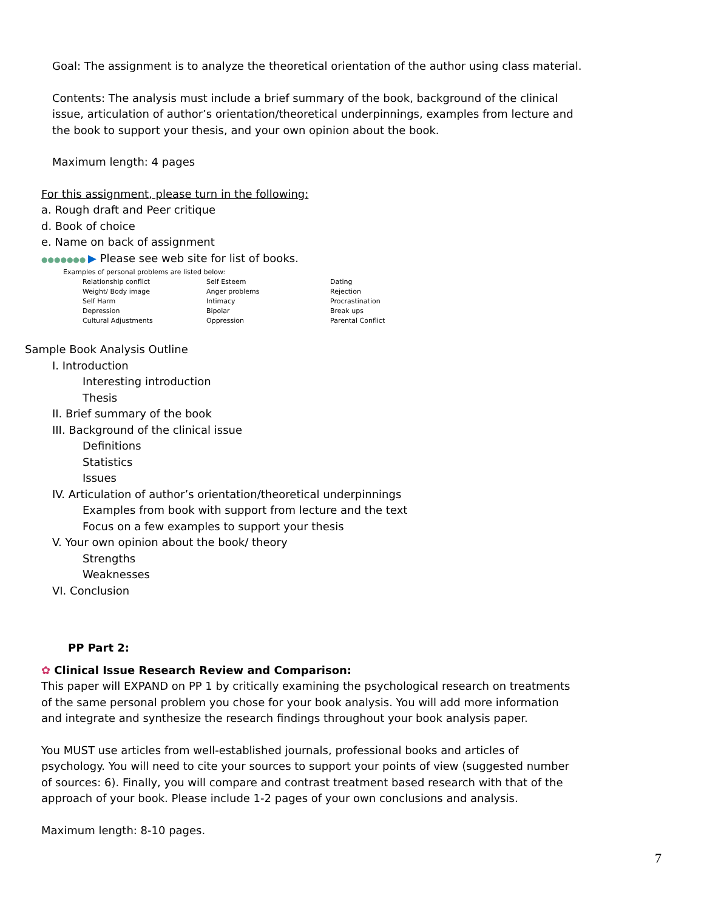Goal: The assignment is to analyze the theoretical orientation of the author using class material.
Contents: The analysis must include a brief summary of the book, background of the clinical issue, articulation of author’s orientation/theoretical underpinnings, examples from lecture and the book to support your thesis, and your own opinion about the book.
Maximum length: 4 pages
For this assignment, please turn in the following:
a. Rough draft and Peer critique
d. Book of choice
e. Name on back of assignment
●●●●●●● ▶ Please see web site for list of books.
Examples of personal problems are listed below:
| Relationship conflict | Self Esteem | Dating |
| Weight/ Body image | Anger problems | Rejection |
| Self Harm | Intimacy | Procrastination |
| Depression | Bipolar | Break ups |
| Cultural Adjustments | Oppression | Parental Conflict |
Sample Book Analysis Outline
I. Introduction
Interesting introduction
Thesis
II. Brief summary of the book
III. Background of the clinical issue
Definitions
Statistics
Issues
IV. Articulation of author’s orientation/theoretical underpinnings
Examples from book with support from lecture and the text
Focus on a few examples to support your thesis
V. Your own opinion about the book/ theory
Strengths
Weaknesses
VI. Conclusion
PP Part 2:
✿ Clinical Issue Research Review and Comparison:
This paper will EXPAND on PP 1 by critically examining the psychological research on treatments of the same personal problem you chose for your book analysis. You will add more information and integrate and synthesize the research findings throughout your book analysis paper.
You MUST use articles from well-established journals, professional books and articles of psychology. You will need to cite your sources to support your points of view (suggested number of sources: 6). Finally, you will compare and contrast treatment based research with that of the approach of your book. Please include 1-2 pages of your own conclusions and analysis.
Maximum length: 8-10 pages.
7